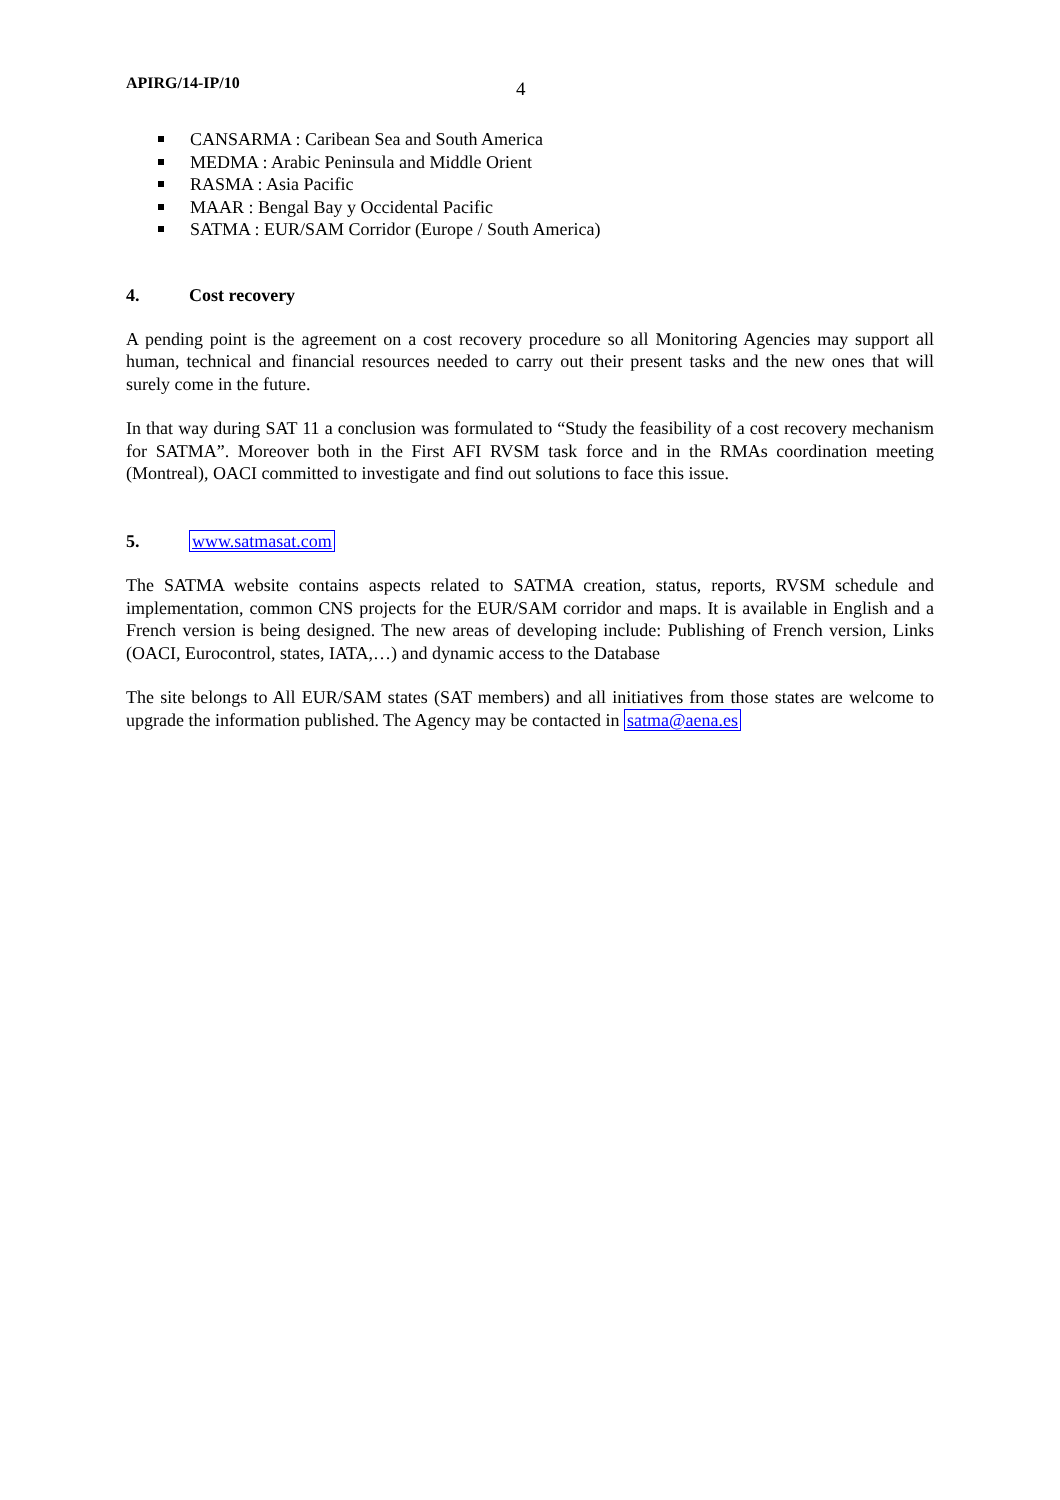APIRG/14-IP/10 4
CANSARMA : Caribean Sea and South America
MEDMA : Arabic Peninsula and Middle Orient
RASMA : Asia Pacific
MAAR : Bengal Bay y Occidental Pacific
SATMA : EUR/SAM Corridor (Europe / South America)
4. Cost recovery
A pending point is the agreement on a cost recovery procedure so all Monitoring Agencies may support all human, technical and financial resources needed to carry out their present tasks and the new ones that will surely come in the future.
In that way during SAT 11 a conclusion was formulated to “Study the feasibility of a cost recovery mechanism for SATMA”. Moreover both in the First AFI RVSM task force and in the RMAs coordination meeting (Montreal), OACI committed to investigate and find out solutions to face this issue.
5. www.satmasat.com
The SATMA website contains aspects related to SATMA creation, status, reports, RVSM schedule and implementation, common CNS projects for the EUR/SAM corridor and maps. It is available in English and a French version is being designed. The new areas of developing include: Publishing of French version, Links (OACI, Eurocontrol, states, IATA,…) and dynamic access to the Database
The site belongs to All EUR/SAM states (SAT members) and all initiatives from those states are welcome to upgrade the information published. The Agency may be contacted in satma@aena.es